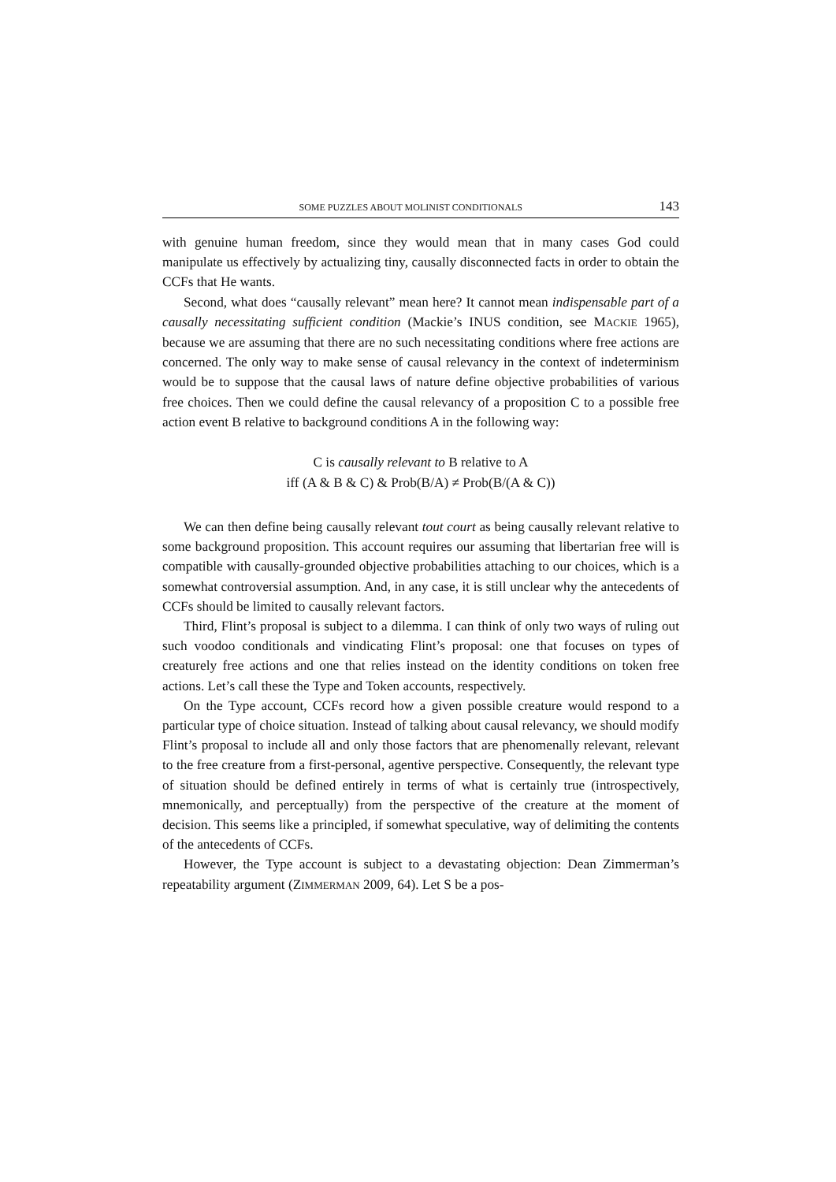SOME PUZZLES ABOUT MOLINIST CONDITIONALS 143
with genuine human freedom, since they would mean that in many cases God could manipulate us effectively by actualizing tiny, causally disconnected facts in order to obtain the CCFs that He wants.
Second, what does “causally relevant” mean here? It cannot mean indispensable part of a causally necessitating sufficient condition (Mackie’s INUS condition, see MACKIE 1965), because we are assuming that there are no such necessitating conditions where free actions are concerned. The only way to make sense of causal relevancy in the context of indeterminism would be to suppose that the causal laws of nature define objective probabilities of various free choices. Then we could define the causal relevancy of a proposition C to a possible free action event B relative to background conditions A in the following way:
C is causally relevant to B relative to A
iff (A & B & C) & Prob(B/A) ≠ Prob(B/(A & C))
We can then define being causally relevant tout court as being causally relevant relative to some background proposition. This account requires our assuming that libertarian free will is compatible with causally-grounded objective probabilities attaching to our choices, which is a somewhat controversial assumption. And, in any case, it is still unclear why the antecedents of CCFs should be limited to causally relevant factors.
Third, Flint’s proposal is subject to a dilemma. I can think of only two ways of ruling out such voodoo conditionals and vindicating Flint’s proposal: one that focuses on types of creaturely free actions and one that relies instead on the identity conditions on token free actions. Let’s call these the Type and Token accounts, respectively.
On the Type account, CCFs record how a given possible creature would respond to a particular type of choice situation. Instead of talking about causal relevancy, we should modify Flint’s proposal to include all and only those factors that are phenomenally relevant, relevant to the free creature from a first-personal, agentive perspective. Consequently, the relevant type of situation should be defined entirely in terms of what is certainly true (introspectively, mnemonically, and perceptually) from the perspective of the creature at the moment of decision. This seems like a principled, if somewhat speculative, way of delimiting the contents of the antecedents of CCFs.
However, the Type account is subject to a devastating objection: Dean Zimmerman’s repeatability argument (ZIMMERMAN 2009, 64). Let S be a pos-